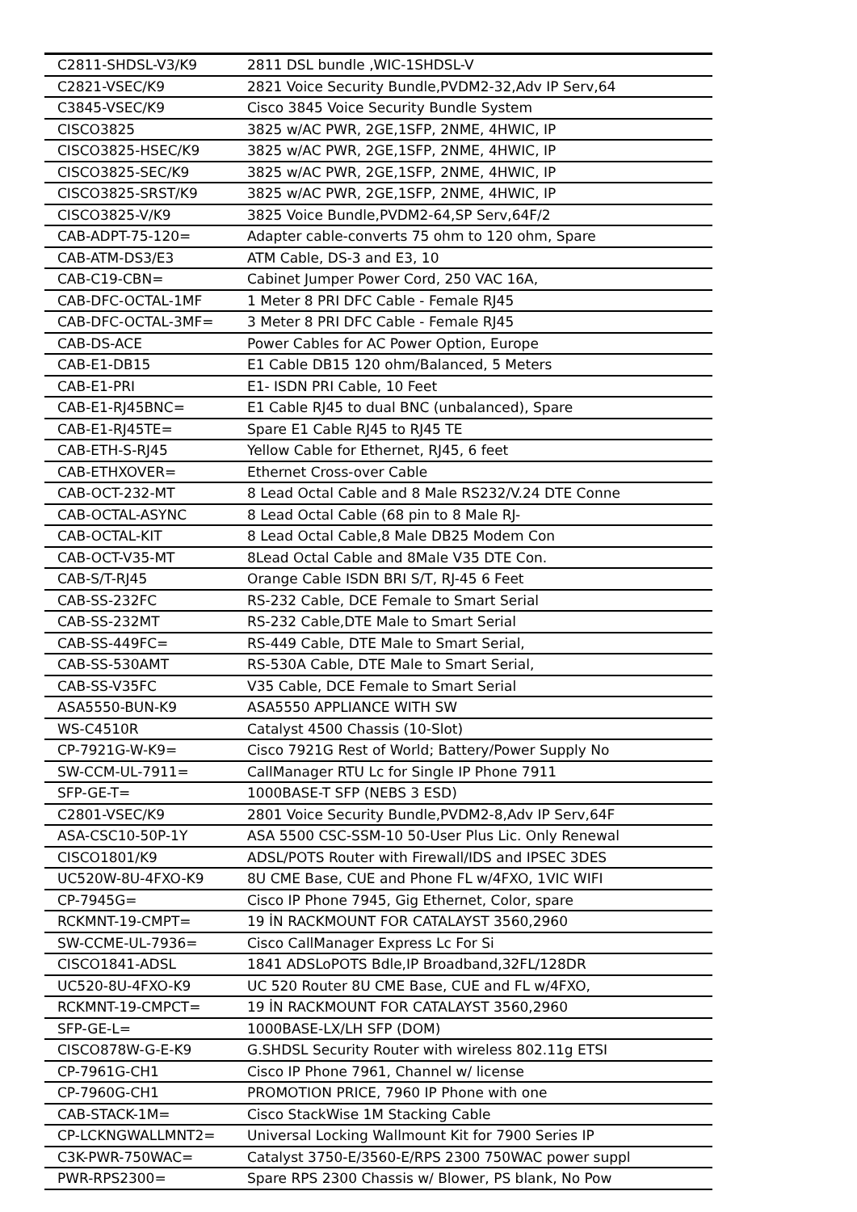| C2811-SHDSL-V3/K9 | 2811 DSL bundle ,WIC-1SHDSL-V |
| C2821-VSEC/K9 | 2821 Voice Security Bundle,PVDM2-32,Adv IP Serv,64 |
| C3845-VSEC/K9 | Cisco 3845 Voice Security Bundle System |
| CISCO3825 | 3825 w/AC PWR, 2GE,1SFP, 2NME, 4HWIC, IP |
| CISCO3825-HSEC/K9 | 3825 w/AC PWR, 2GE,1SFP, 2NME, 4HWIC, IP |
| CISCO3825-SEC/K9 | 3825 w/AC PWR, 2GE,1SFP, 2NME, 4HWIC, IP |
| CISCO3825-SRST/K9 | 3825 w/AC PWR, 2GE,1SFP, 2NME, 4HWIC, IP |
| CISCO3825-V/K9 | 3825 Voice Bundle,PVDM2-64,SP Serv,64F/2 |
| CAB-ADPT-75-120= | Adapter cable-converts 75 ohm to 120 ohm, Spare |
| CAB-ATM-DS3/E3 | ATM Cable, DS-3 and E3, 10 |
| CAB-C19-CBN= | Cabinet Jumper Power Cord, 250 VAC 16A, |
| CAB-DFC-OCTAL-1MF | 1 Meter 8 PRI DFC Cable - Female RJ45 |
| CAB-DFC-OCTAL-3MF= | 3 Meter 8 PRI DFC Cable - Female RJ45 |
| CAB-DS-ACE | Power Cables for AC Power Option, Europe |
| CAB-E1-DB15 | E1 Cable DB15 120 ohm/Balanced, 5 Meters |
| CAB-E1-PRI | E1- ISDN PRI Cable, 10 Feet |
| CAB-E1-RJ45BNC= | E1 Cable RJ45 to dual BNC (unbalanced), Spare |
| CAB-E1-RJ45TE= | Spare E1 Cable RJ45 to RJ45 TE |
| CAB-ETH-S-RJ45 | Yellow Cable for Ethernet, RJ45, 6 feet |
| CAB-ETHXOVER= | Ethernet Cross-over Cable |
| CAB-OCT-232-MT | 8 Lead Octal Cable and 8 Male RS232/V.24 DTE Conne |
| CAB-OCTAL-ASYNC | 8 Lead Octal Cable (68 pin to 8 Male RJ- |
| CAB-OCTAL-KIT | 8 Lead Octal Cable,8 Male DB25 Modem Con |
| CAB-OCT-V35-MT | 8Lead Octal Cable and 8Male V35 DTE Con. |
| CAB-S/T-RJ45 | Orange Cable ISDN BRI S/T, RJ-45 6 Feet |
| CAB-SS-232FC | RS-232 Cable, DCE Female to Smart Serial |
| CAB-SS-232MT | RS-232 Cable,DTE Male to Smart Serial |
| CAB-SS-449FC= | RS-449 Cable, DTE Male to Smart Serial, |
| CAB-SS-530AMT | RS-530A Cable, DTE Male to Smart Serial, |
| CAB-SS-V35FC | V35 Cable, DCE Female to Smart Serial |
| ASA5550-BUN-K9 | ASA5550 APPLIANCE WITH SW |
| WS-C4510R | Catalyst 4500 Chassis (10-Slot) |
| CP-7921G-W-K9= | Cisco 7921G Rest of World; Battery/Power Supply No |
| SW-CCM-UL-7911= | CallManager RTU Lc for Single IP Phone 7911 |
| SFP-GE-T= | 1000BASE-T SFP (NEBS 3 ESD) |
| C2801-VSEC/K9 | 2801 Voice Security Bundle,PVDM2-8,Adv IP Serv,64F |
| ASA-CSC10-50P-1Y | ASA 5500 CSC-SSM-10 50-User Plus Lic. Only Renewal |
| CISCO1801/K9 | ADSL/POTS Router with Firewall/IDS and IPSEC 3DES |
| UC520W-8U-4FXO-K9 | 8U CME Base, CUE and Phone FL w/4FXO, 1VIC WIFI |
| CP-7945G= | Cisco IP Phone 7945, Gig Ethernet, Color, spare |
| RCKMNT-19-CMPT= | 19 İN RACKMOUNT FOR CATALAYST 3560,2960 |
| SW-CCME-UL-7936= | Cisco CallManager Express Lc For Si |
| CISCO1841-ADSL | 1841 ADSLoPOTS Bdle,IP Broadband,32FL/128DR |
| UC520-8U-4FXO-K9 | UC 520 Router 8U CME Base, CUE and FL w/4FXO, |
| RCKMNT-19-CMPCT= | 19 İN RACKMOUNT FOR CATALAYST 3560,2960 |
| SFP-GE-L= | 1000BASE-LX/LH SFP (DOM) |
| CISCO878W-G-E-K9 | G.SHDSL Security Router with wireless 802.11g ETSI |
| CP-7961G-CH1 | Cisco IP Phone 7961, Channel w/ license |
| CP-7960G-CH1 | PROMOTION PRICE, 7960 IP Phone with one |
| CAB-STACK-1M= | Cisco StackWise 1M Stacking Cable |
| CP-LCKNGWALLMNT2= | Universal Locking Wallmount Kit for 7900 Series IP |
| C3K-PWR-750WAC= | Catalyst 3750-E/3560-E/RPS 2300 750WAC power suppl |
| PWR-RPS2300= | Spare RPS 2300 Chassis w/ Blower, PS blank, No Pow |